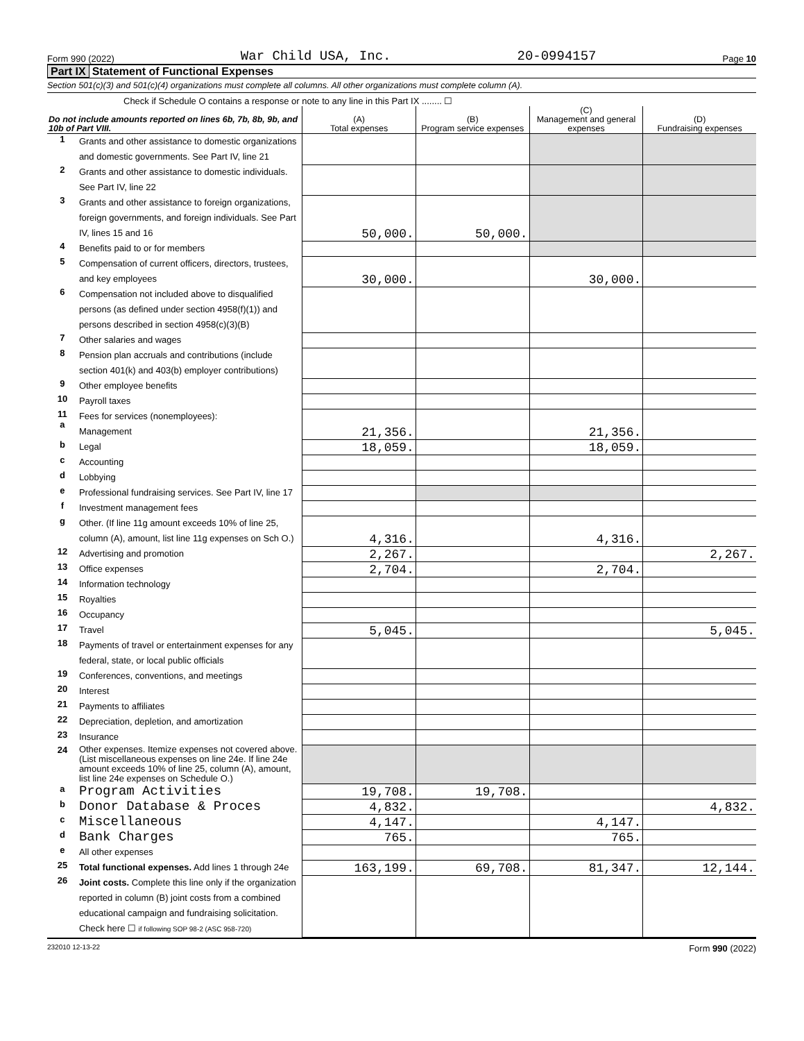Form 990 (2022) War Child USA, Inc. 20-0994157 Page 10
Part IX Statement of Functional Expenses
Section 501(c)(3) and 501(c)(4) organizations must complete all columns. All other organizations must complete column (A).
Check if Schedule O contains a response or note to any line in this Part IX ........ ☐
| Do not include amounts reported on lines 6b, 7b, 8b, 9b, and 10b of Part VIII. | | (A) Total expenses | (B) Program service expenses | (C) Management and general expenses | (D) Fundraising expenses |
| --- | --- | --- | --- | --- | --- |
| 1 | Grants and other assistance to domestic organizations and domestic governments. See Part IV, line 21 | | | | |
| 2 | Grants and other assistance to domestic individuals. See Part IV, line 22 | | | | |
| 3 | Grants and other assistance to foreign organizations, foreign governments, and foreign individuals. See Part IV, lines 15 and 16 | 50,000. | 50,000. | | |
| 4 | Benefits paid to or for members | | | | |
| 5 | Compensation of current officers, directors, trustees, and key employees | 30,000. | | 30,000. | |
| 6 | Compensation not included above to disqualified persons (as defined under section 4958(f)(1)) and persons described in section 4958(c)(3)(B) | | | | |
| 7 | Other salaries and wages | | | | |
| 8 | Pension plan accruals and contributions (include section 401(k) and 403(b) employer contributions) | | | | |
| 9 | Other employee benefits | | | | |
| 10 | Payroll taxes | | | | |
| 11 a | Fees for services (nonemployees): Management | 21,356. | | 21,356. | |
| b | Legal | 18,059. | | 18,059. | |
| c | Accounting | | | | |
| d | Lobbying | | | | |
| e | Professional fundraising services. See Part IV, line 17 | | | | |
| f | Investment management fees | | | | |
| g | Other. (If line 11g amount exceeds 10% of line 25, column (A), amount, list line 11g expenses on Sch O.) | 4,316. | | 4,316. | |
| 12 | Advertising and promotion | 2,267. | | | 2,267. |
| 13 | Office expenses | 2,704. | | 2,704. | |
| 14 | Information technology | | | | |
| 15 | Royalties | | | | |
| 16 | Occupancy | | | | |
| 17 | Travel | 5,045. | | | 5,045. |
| 18 | Payments of travel or entertainment expenses for any federal, state, or local public officials | | | | |
| 19 | Conferences, conventions, and meetings | | | | |
| 20 | Interest | | | | |
| 21 | Payments to affiliates | | | | |
| 22 | Depreciation, depletion, and amortization | | | | |
| 23 | Insurance | | | | |
| 24 | Other expenses. Itemize expenses not covered above. (List miscellaneous expenses on line 24e. If line 24e amount exceeds 10% of line 25, column (A), amount, list line 24e expenses on Schedule O.) | | | | |
| a | Program Activities | 19,708. | 19,708. | | |
| b | Donor Database & Proces | 4,832. | | | 4,832. |
| c | Miscellaneous | 4,147. | | 4,147. | |
| d | Bank Charges | 765. | | 765. | |
| e | All other expenses | | | | |
| 25 | Total functional expenses. Add lines 1 through 24e | 163,199. | 69,708. | 81,347. | 12,144. |
| 26 | Joint costs. Complete this line only if the organization reported in column (B) joint costs from a combined educational campaign and fundraising solicitation. Check here ☐ if following SOP 98-2 (ASC 958-720) | | | | |
232010 12-13-22 Form 990 (2022)